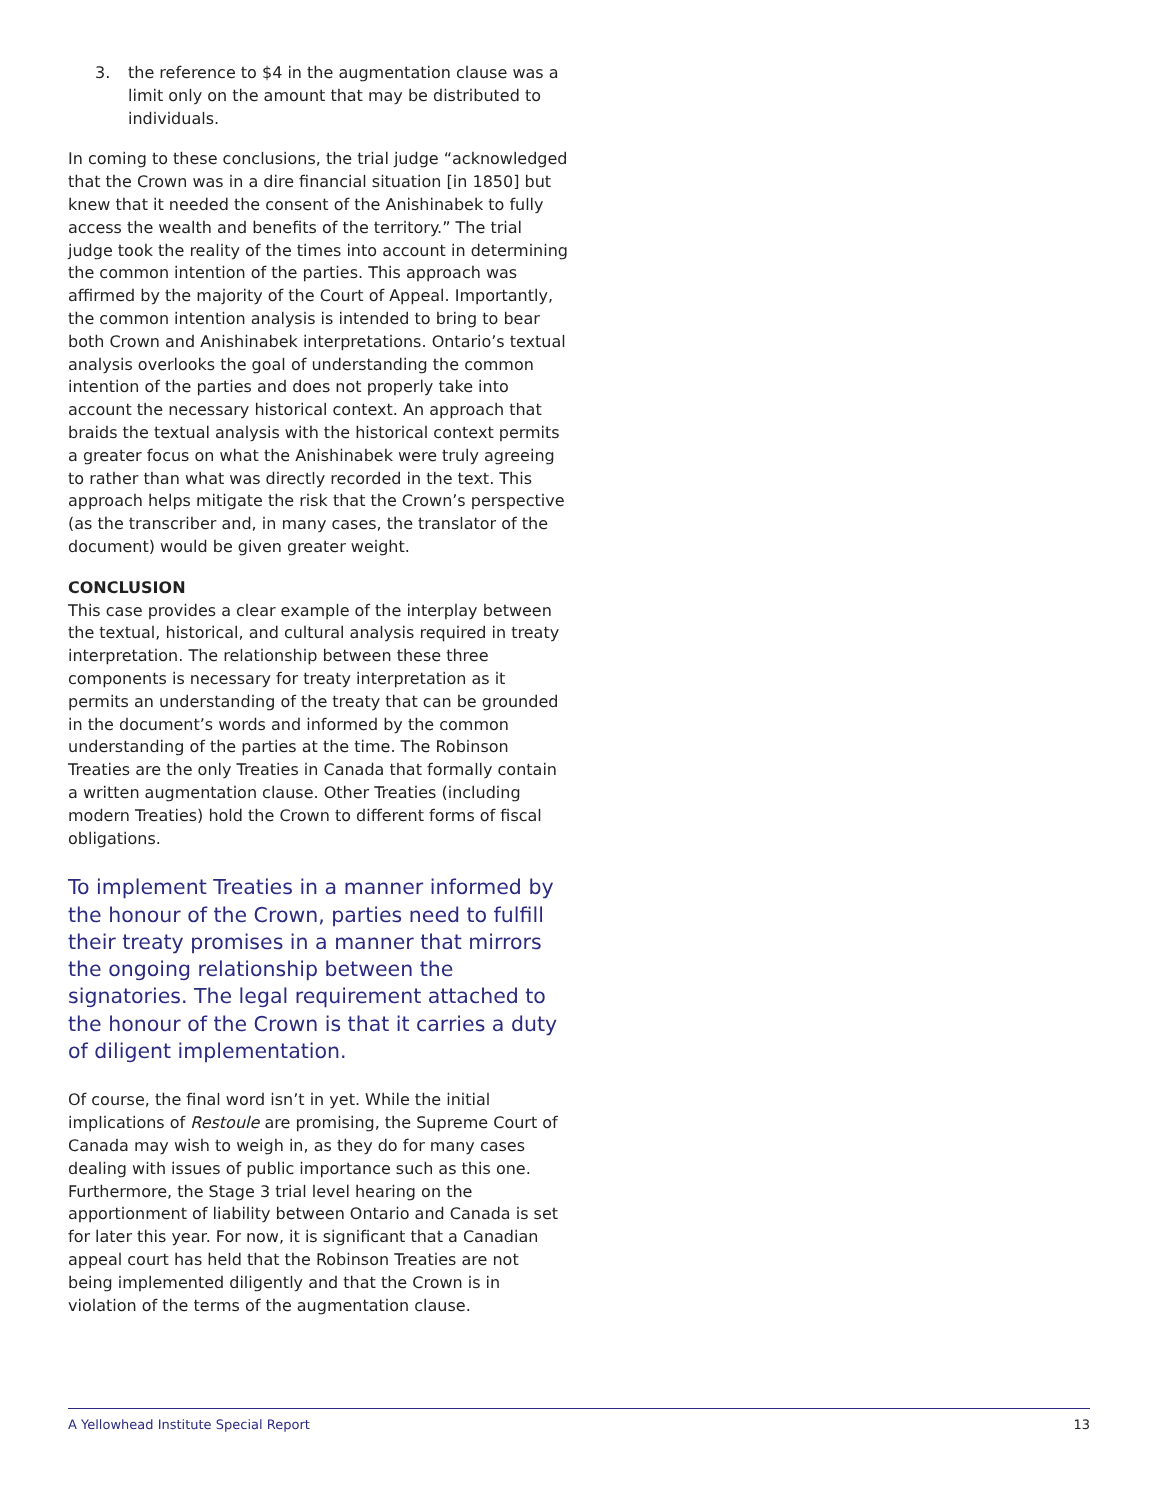3. the reference to $4 in the augmentation clause was a limit only on the amount that may be distributed to individuals.
In coming to these conclusions, the trial judge “acknowledged that the Crown was in a dire financial situation [in 1850] but knew that it needed the consent of the Anishinabek to fully access the wealth and benefits of the territory.” The trial judge took the reality of the times into account in determining the common intention of the parties. This approach was affirmed by the majority of the Court of Appeal. Importantly, the common intention analysis is intended to bring to bear both Crown and Anishinabek interpretations. Ontario’s textual analysis overlooks the goal of understanding the common intention of the parties and does not properly take into account the necessary historical context. An approach that braids the textual analysis with the historical context permits a greater focus on what the Anishinabek were truly agreeing to rather than what was directly recorded in the text. This approach helps mitigate the risk that the Crown’s perspective (as the transcriber and, in many cases, the translator of the document) would be given greater weight.
CONCLUSION
This case provides a clear example of the interplay between the textual, historical, and cultural analysis required in treaty interpretation. The relationship between these three components is necessary for treaty interpretation as it permits an understanding of the treaty that can be grounded in the document’s words and informed by the common understanding of the parties at the time. The Robinson Treaties are the only Treaties in Canada that formally contain a written augmentation clause. Other Treaties (including modern Treaties) hold the Crown to different forms of fiscal obligations.
To implement Treaties in a manner informed by the honour of the Crown, parties need to fulfill their treaty promises in a manner that mirrors the ongoing relationship between the signatories. The legal requirement attached to the honour of the Crown is that it carries a duty of diligent implementation.
Of course, the final word isn’t in yet. While the initial implications of Restoule are promising, the Supreme Court of Canada may wish to weigh in, as they do for many cases dealing with issues of public importance such as this one. Furthermore, the Stage 3 trial level hearing on the apportionment of liability between Ontario and Canada is set for later this year. For now, it is significant that a Canadian appeal court has held that the Robinson Treaties are not being implemented diligently and that the Crown is in violation of the terms of the augmentation clause.
A Yellowhead Institute Special Report 13